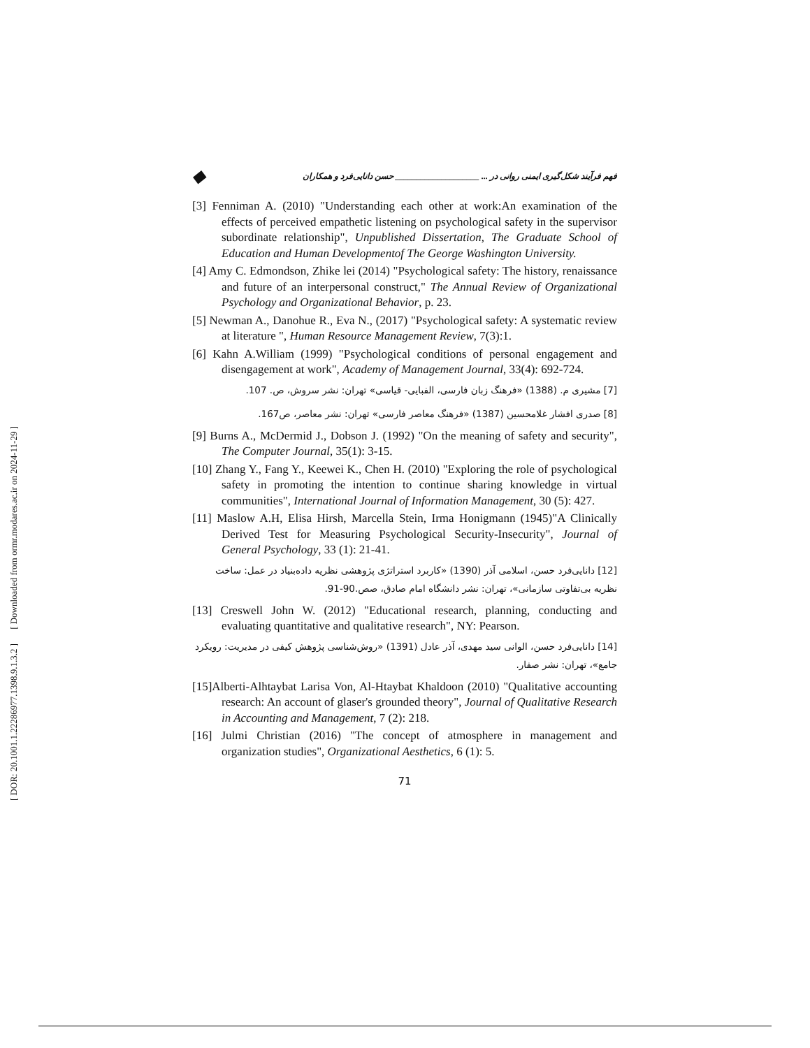[ Downloaded from ormr.modares.ac.ir on 2024-11-29 ]
[ DOR: 20.1001.1.22286977.1398.9.1.3.2 ]
فهم فرآیند شکل‌گیری ایمنی روانی در ... ____________________ حسن دانایی‌فرد و همکاران ◆
[3] Fenniman A. (2010) "Understanding each other at work:An examination of the effects of perceived empathetic listening on psychological safety in the supervisor subordinate relationship", Unpublished Dissertation, The Graduate School of Education and Human Developmentof The George Washington University.
[4] Amy C. Edmondson, Zhike lei (2014) "Psychological safety: The history, renaissance and future of an interpersonal construct," The Annual Review of Organizational Psychology and Organizational Behavior, p. 23.
[5] Newman A., Danohue R., Eva N., (2017) "Psychological safety: A systematic review at literature ", Human Resource Management Review, 7(3):1.
[6] Kahn A.William (1999) "Psychological conditions of personal engagement and disengagement at work", Academy of Management Journal, 33(4): 692-724.
[7] مشیری م. (1388) «فرهنگ زبان فارسی، الفبایی- قیاسی» تهران: نشر سروش، ص. 107.
[8] صدری افشار غلامحسین (1387) «فرهنگ معاصر فارسی» تهران: نشر معاصر، ص167.
[9] Burns A., McDermid J., Dobson J. (1992) "On the meaning of safety and security", The Computer Journal, 35(1): 3-15.
[10] Zhang Y., Fang Y., Keewei K., Chen H. (2010) "Exploring the role of psychological safety in promoting the intention to continue sharing knowledge in virtual communities", International Journal of Information Management, 30 (5): 427.
[11] Maslow A.H, Elisa Hirsh, Marcella Stein, Irma Honigmann (1945)"A Clinically Derived Test for Measuring Psychological Security-Insecurity", Journal of General Psychology, 33 (1): 21-41.
[12] دانایی‌فرد حسن، اسلامی آذر (1390) «کاربرد استراتژی پژوهشی نظریه داده‌بنیاد در عمل: ساخت نظریه بی‌تفاوتی سازمانی»، تهران: نشر دانشگاه امام صادق، صص.90-91.
[13] Creswell John W. (2012) "Educational research, planning, conducting and evaluating quantitative and qualitative research", NY: Pearson.
[14] دانایی‌فرد حسن، الوانی سید مهدی، آذر عادل (1391) «روش‌شناسی پژوهش کیفی در مدیریت: رویکرد جامع»، تهران: نشر صفار.
[15]Alberti-Alhtaybat Larisa Von, Al-Htaybat Khaldoon (2010) "Qualitative accounting research: An account of glaser's grounded theory", Journal of Qualitative Research in Accounting and Management, 7 (2): 218.
[16] Julmi Christian (2016) "The concept of atmosphere in management and organization studies", Organizational Aesthetics, 6 (1): 5.
71